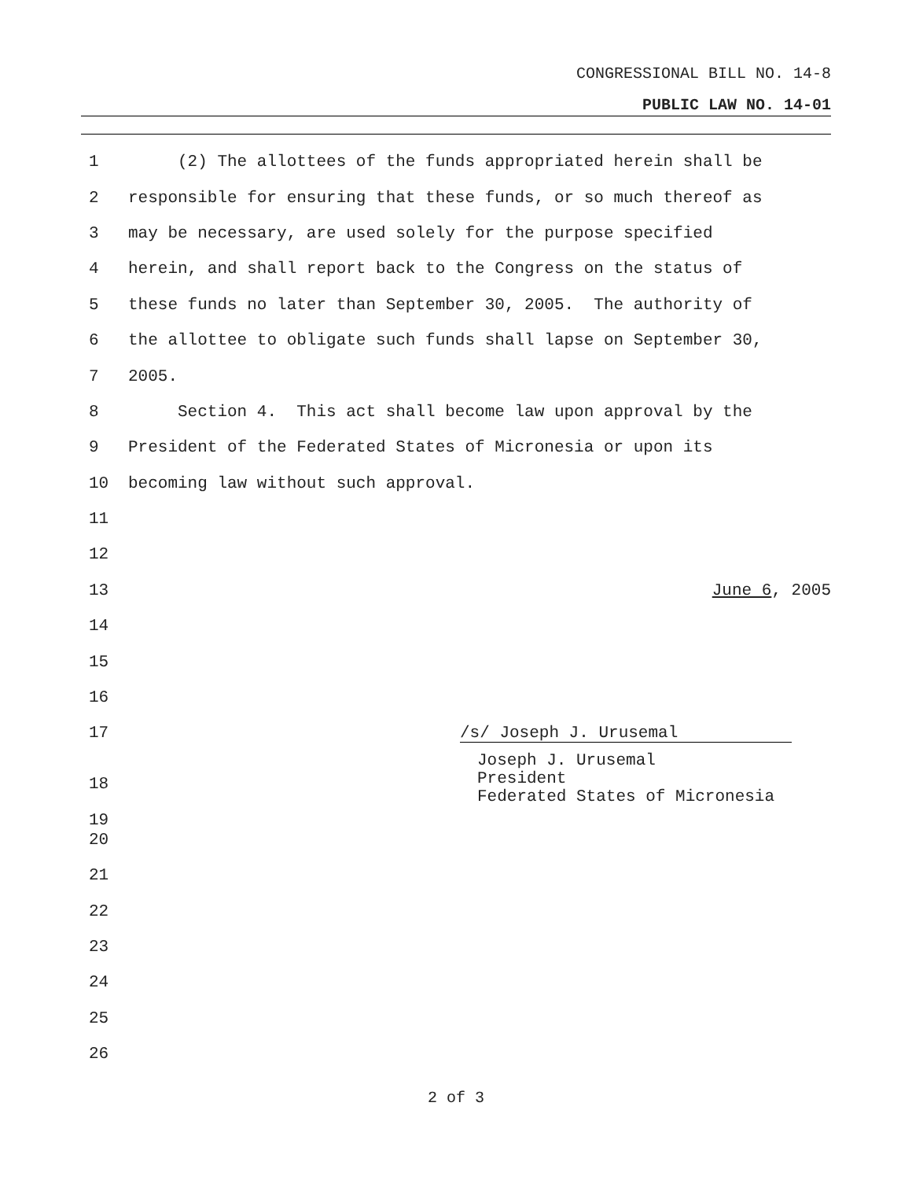CONGRESSIONAL BILL NO. 14-8
PUBLIC LAW NO. 14-01
1 (2) The allottees of the funds appropriated herein shall be
2 responsible for ensuring that these funds, or so much thereof as
3 may be necessary, are used solely for the purpose specified
4 herein, and shall report back to the Congress on the status of
5 these funds no later than September 30, 2005. The authority of
6 the allottee to obligate such funds shall lapse on September 30,
7 2005.
8 Section 4. This act shall become law upon approval by the
9 President of the Federated States of Micronesia or upon its
10 becoming law without such approval.
11
12
13 June 6, 2005
14
15
16
17 /s/ Joseph J. Urusemal
18
19 Joseph J. Urusemal
President
Federated States of Micronesia
20
21
22
23
24
25
26
2 of 3